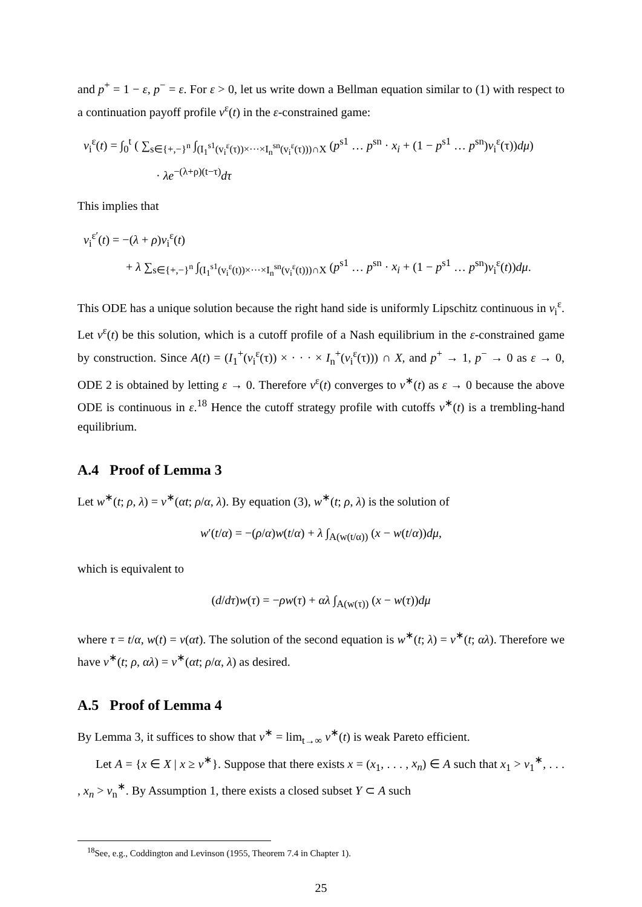and p<sup>+</sup> = 1 − ε, p<sup>−</sup> = ε. For ε > 0, let us write down a Bellman equation similar to (1) with respect to a continuation payoff profile v<sup>ε</sup>(t) in the ε-constrained game:
v<sub>i</sub><sup>ε</sup>(t) = ∫<sub>0</sub><sup>t</sup> ( ∑<sub>s∈{+,−}<sup>n</sup></sub> ∫<sub>(I<sub>1</sub><sup>s1</sup>(v<sub>i</sub><sup>ε</sup>(τ))×···×I<sub>n</sub><sup>sn</sup>(v<sub>i</sub><sup>ε</sup>(τ)))∩X</sub> (p<sup>s1</sup> … p<sup>sn</sup> · x<sub>i</sub> + (1 − p<sup>s1</sup> … p<sup>sn</sup>)v<sub>i</sub><sup>ε</sup>(τ))dμ)
· λe<sup>−(λ+ρ)(t−τ)</sup>dτ
This implies that
v<sub>i</sub><sup>ε′</sup>(t) = −(λ + ρ)v<sub>i</sub><sup>ε</sup>(t)
+ λ ∑<sub>s∈{+,−}<sup>n</sup></sub> ∫<sub>(I<sub>1</sub><sup>s1</sup>(v<sub>i</sub><sup>ε</sup>(t))×···×I<sub>n</sub><sup>sn</sup>(v<sub>i</sub><sup>ε</sup>(t)))∩X</sub> (p<sup>s1</sup> … p<sup>sn</sup> · x<sub>i</sub> + (1 − p<sup>s1</sup> … p<sup>sn</sup>)v<sub>i</sub><sup>ε</sup>(t))dμ.
This ODE has a unique solution because the right hand side is uniformly Lipschitz continuous in v<sub>i</sub><sup>ε</sup>. Let v<sup>ε</sup>(t) be this solution, which is a cutoff profile of a Nash equilibrium in the ε-constrained game by construction. Since A(t) = (I<sub>1</sub><sup>+</sup>(v<sub>i</sub><sup>ε</sup>(τ)) × · · · × I<sub>n</sub><sup>+</sup>(v<sub>i</sub><sup>ε</sup>(τ))) ∩ X, and p<sup>+</sup> → 1, p<sup>−</sup> → 0 as ε → 0, ODE 2 is obtained by letting ε → 0. Therefore v<sup>ε</sup>(t) converges to v<sup>∗</sup>(t) as ε → 0 because the above ODE is continuous in ε.<sup>18</sup> Hence the cutoff strategy profile with cutoffs v<sup>∗</sup>(t) is a trembling-hand equilibrium.
A.4 Proof of Lemma 3
Let w<sup>∗</sup>(t; ρ, λ) = v<sup>∗</sup>(αt; ρ/α, λ). By equation (3), w<sup>∗</sup>(t; ρ, λ) is the solution of
w′(t/α) = −(ρ/α)w(t/α) + λ ∫<sub>A(w(t/α))</sub> (x − w(t/α))dμ,
which is equivalent to
(d/dτ)w(τ) = −ρw(τ) + αλ ∫<sub>A(w(τ))</sub> (x − w(τ))dμ
where τ = t/α, w(t) = v(αt). The solution of the second equation is w<sup>∗</sup>(t; λ) = v<sup>∗</sup>(t; αλ). Therefore we have v<sup>∗</sup>(t; ρ, αλ) = v<sup>∗</sup>(αt; ρ/α, λ) as desired.
A.5 Proof of Lemma 4
By Lemma 3, it suffices to show that v<sup>∗</sup> = lim<sub>t→∞</sub> v<sup>∗</sup>(t) is weak Pareto efficient.
Let A = {x ∈ X | x ≥ v<sup>∗</sup>}. Suppose that there exists x = (x<sub>1</sub>, . . . , x<sub>n</sub>) ∈ A such that x<sub>1</sub> > v<sub>1</sub><sup>∗</sup>, . . . , x<sub>n</sub> > v<sub>n</sub><sup>∗</sup>. By Assumption 1, there exists a closed subset Y ⊂ A such
<sup>18</sup> See, e.g., Coddington and Levinson (1955, Theorem 7.4 in Chapter 1).
25